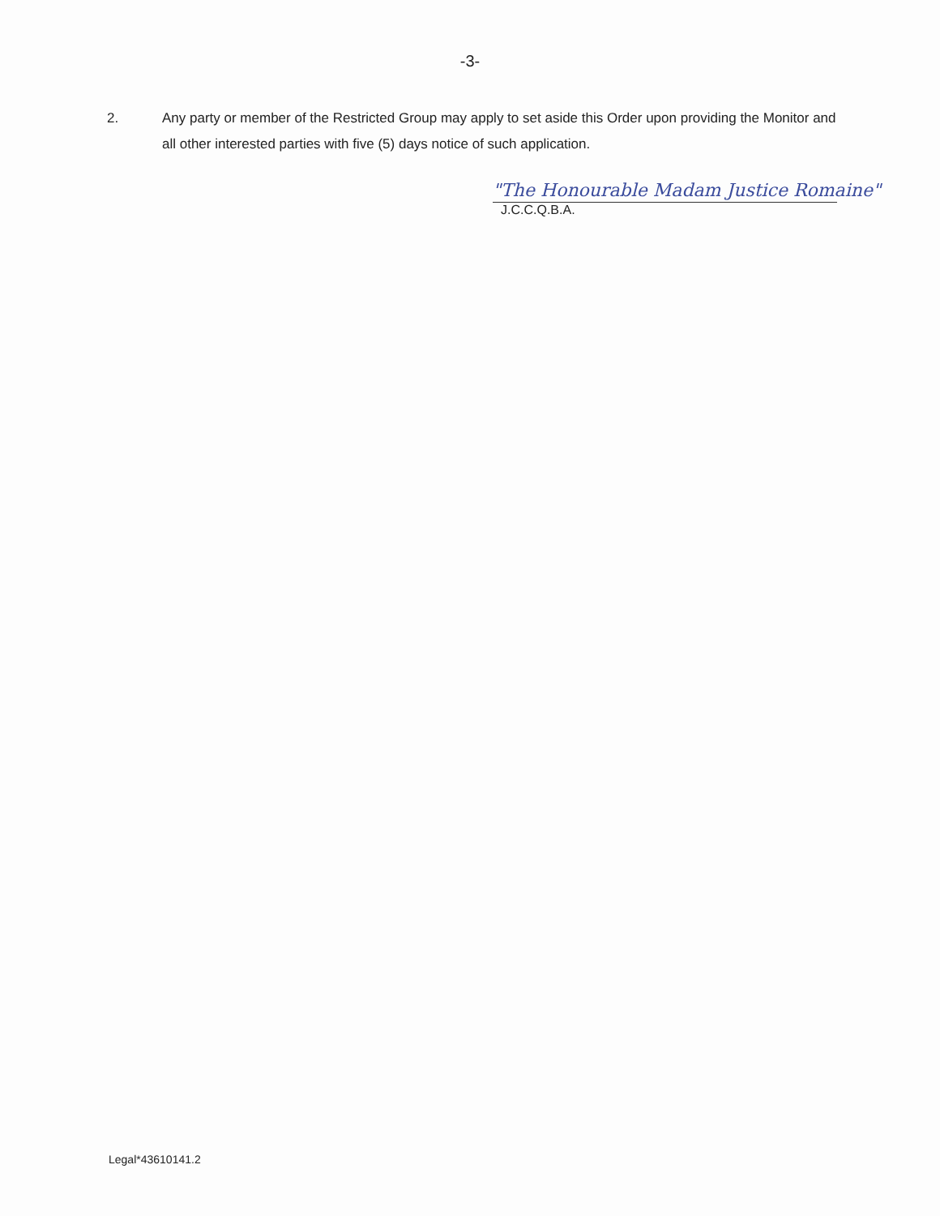-3-
2. Any party or member of the Restricted Group may apply to set aside this Order upon providing the Monitor and all other interested parties with five (5) days notice of such application.
"The Honourable Madam Justice Romaine"
J.C.C.Q.B.A.
Legal*43610141.2